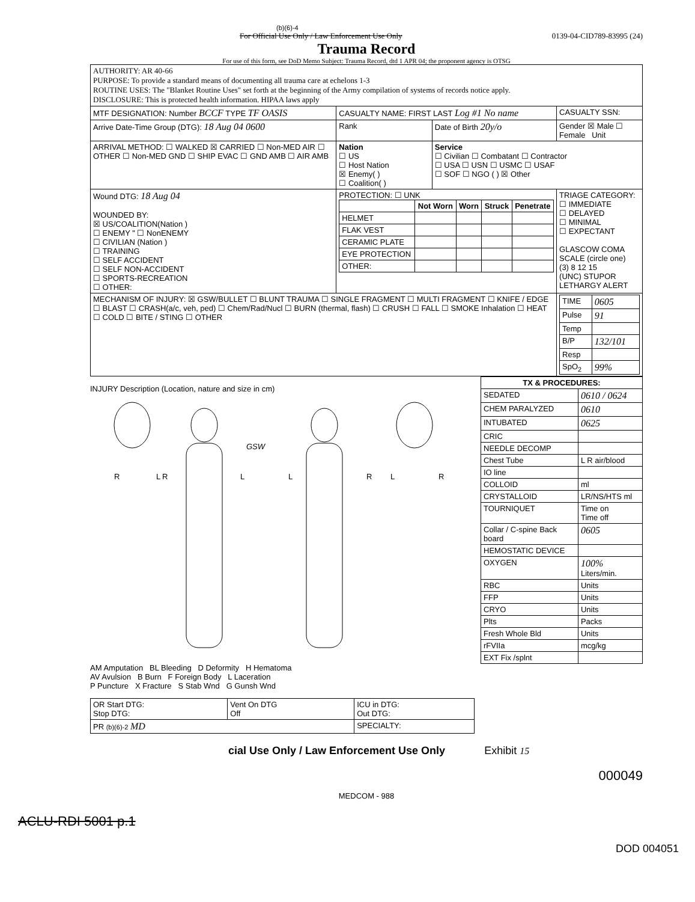(b)(6)-4
For Official Use Only / Law Enforcement Use Only 0139-04-CID789-83995 (24)
Trauma Record
For use of this form, see DoD Memo Subject: Trauma Record, dtd 1 APR 04; the proponent agency is OTSG
| AUTHORITY: AR 40-66 PURPOSE: To provide a standard means of documenting all trauma care at echelons 1-3 ROUTINE USES: The "Blanket Routine Uses" set forth at the beginning of the Army compilation of systems of records notice apply. DISCLOSURE: This is protected health information. HIPAA laws apply | | | |
| MTF DESIGNATION: Number BCCF TYPE TF OASIS | CASUALTY NAME: FIRST LAST Log #1 No name | | CASUALTY SSN: |
| Arrive Date-Time Group (DTG): 18 Aug 04 0600 | Rank | Date of Birth 20y/o | Gender ☒ Male ☐ Female Unit |
| ARRIVAL METHOD: ☐ WALKED ☒ CARRIED ☐ Non-MED AIR ☐ OTHER ☐ Non-MED GND ☐ SHIP EVAC ☐ GND AMB ☐ AIR AMB | Nation ☐ US ☐ Host Nation ☒ Enemy( ) ☐ Coalition( ) | Service ☐ Civilian ☐ Combatant ☐ Contractor ☐ USA ☐ USN ☐ USMC ☐ USAF ☐ SOF ☐ NGO ( ) ☒ Other | |
| Wound DTG: 18 Aug 04 WOUNDED BY: ☒ US/COALITION(Nation ) ☐ ENEMY " ☐ NonENEMY ☐ CIVILIAN (Nation ) ☐ TRAINING ☐ SELF ACCIDENT ☐ SELF NON-ACCIDENT ☐ SPORTS-RECREATION ☐ OTHER: | PROTECTION: ☐ UNK / / Not Worn / Worn / Struck / Penetrate / / --- / --- / --- / --- / --- / / HELMET / / / / / / FLAK VEST / / / / / / CERAMIC PLATE / / / / / / EYE PROTECTION / / / / / / OTHER: / / / / / | | TRIAGE CATEGORY: ☐ IMMEDIATE ☐ DELAYED ☐ MINIMAL ☐ EXPECTANT GLASCOW COMA SCALE (circle one) (3) 8 12 15 (UNC) STUPOR LETHARGY ALERT |
| MECHANISM OF INJURY: ☒ GSW/BULLET ☐ BLUNT TRAUMA ☐ SINGLE FRAGMENT ☐ MULTI FRAGMENT ☐ KNIFE / EDGE ☐ BLAST ☐ CRASH(a/c, veh, ped) ☐ Chem/Rad/Nucl ☐ BURN (thermal, flash) ☐ CRUSH ☐ FALL ☐ SMOKE Inhalation ☐ HEAT ☐ COLD ☐ BITE / STING ☐ OTHER | | | / TIME / 0605 / / Pulse / 91 / / Temp / / / B/P / 132/101 / / Resp / / / SpO<sub>2</sub> / 99% / |
INJURY Description (Location, nature and size in cm)
R
L
R
L
L
R
L
R
GSW
AM Amputation BL Bleeding D Deformity H Hematoma
AV Avulsion B Burn F Foreign Body L Laceration
P Puncture X Fracture S Stab Wnd G Gunsh Wnd
| OR Start DTG: Stop DTG: | Vent On DTG Off | ICU in DTG: Out DTG: |
| PR (b)(6)-2 MD | | SPECIALTY: |
| TX & PROCEDURES: | |
| --- | --- |
| SEDATED | 0610 / 0624 |
| CHEM PARALYZED | 0610 |
| INTUBATED | 0625 |
| CRIC | |
| NEEDLE DECOMP | |
| Chest Tube | L R air/blood |
| IO line | |
| COLLOID | ml |
| CRYSTALLOID | LR/NS/HTS ml |
| TOURNIQUET | Time on Time off |
| Collar / C-spine Back board | 0605 |
| HEMOSTATIC DEVICE | |
| OXYGEN | 100% Liters/min. |
| RBC | Units |
| FFP | Units |
| CRYO | Units |
| Plts | Packs |
| Fresh Whole Bld | Units |
| rFVIIa | mcg/kg |
| EXT Fix /splnt | |
cial Use Only / Law Enforcement Use Only Exhibit 15
000049
MEDCOM - 988
ACLU-RDI 5001 p.1
DOD 004051